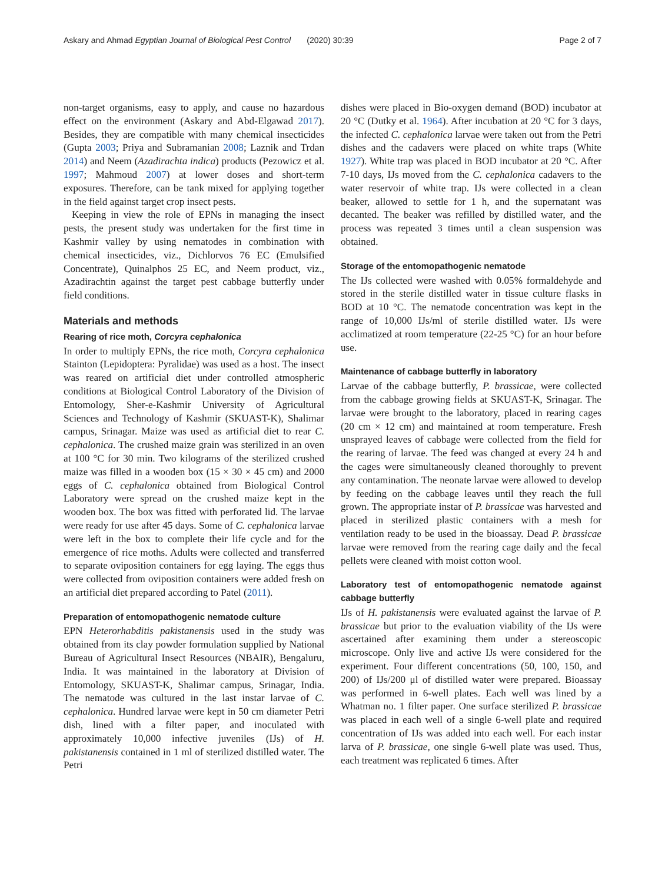Askary and Ahmad Egyptian Journal of Biological Pest Control (2020) 30:39 Page 2 of 7
non-target organisms, easy to apply, and cause no hazardous effect on the environment (Askary and Abd-Elgawad 2017). Besides, they are compatible with many chemical insecticides (Gupta 2003; Priya and Subramanian 2008; Laznik and Trdan 2014) and Neem (Azadirachta indica) products (Pezowicz et al. 1997; Mahmoud 2007) at lower doses and short-term exposures. Therefore, can be tank mixed for applying together in the field against target crop insect pests.
Keeping in view the role of EPNs in managing the insect pests, the present study was undertaken for the first time in Kashmir valley by using nematodes in combination with chemical insecticides, viz., Dichlorvos 76 EC (Emulsified Concentrate), Quinalphos 25 EC, and Neem product, viz., Azadirachtin against the target pest cabbage butterfly under field conditions.
Materials and methods
Rearing of rice moth, Corcyra cephalonica
In order to multiply EPNs, the rice moth, Corcyra cephalonica Stainton (Lepidoptera: Pyralidae) was used as a host. The insect was reared on artificial diet under controlled atmospheric conditions at Biological Control Laboratory of the Division of Entomology, Sher-e-Kashmir University of Agricultural Sciences and Technology of Kashmir (SKUAST-K), Shalimar campus, Srinagar. Maize was used as artificial diet to rear C. cephalonica. The crushed maize grain was sterilized in an oven at 100 °C for 30 min. Two kilograms of the sterilized crushed maize was filled in a wooden box (15 × 30 × 45 cm) and 2000 eggs of C. cephalonica obtained from Biological Control Laboratory were spread on the crushed maize kept in the wooden box. The box was fitted with perforated lid. The larvae were ready for use after 45 days. Some of C. cephalonica larvae were left in the box to complete their life cycle and for the emergence of rice moths. Adults were collected and transferred to separate oviposition containers for egg laying. The eggs thus were collected from oviposition containers were added fresh on an artificial diet prepared according to Patel (2011).
Preparation of entomopathogenic nematode culture
EPN Heterorhabditis pakistanensis used in the study was obtained from its clay powder formulation supplied by National Bureau of Agricultural Insect Resources (NBAIR), Bengaluru, India. It was maintained in the laboratory at Division of Entomology, SKUAST-K, Shalimar campus, Srinagar, India. The nematode was cultured in the last instar larvae of C. cephalonica. Hundred larvae were kept in 50 cm diameter Petri dish, lined with a filter paper, and inoculated with approximately 10,000 infective juveniles (IJs) of H. pakistanensis contained in 1 ml of sterilized distilled water. The Petri
dishes were placed in Bio-oxygen demand (BOD) incubator at 20 °C (Dutky et al. 1964). After incubation at 20 °C for 3 days, the infected C. cephalonica larvae were taken out from the Petri dishes and the cadavers were placed on white traps (White 1927). White trap was placed in BOD incubator at 20 °C. After 7-10 days, IJs moved from the C. cephalonica cadavers to the water reservoir of white trap. IJs were collected in a clean beaker, allowed to settle for 1 h, and the supernatant was decanted. The beaker was refilled by distilled water, and the process was repeated 3 times until a clean suspension was obtained.
Storage of the entomopathogenic nematode
The IJs collected were washed with 0.05% formaldehyde and stored in the sterile distilled water in tissue culture flasks in BOD at 10 °C. The nematode concentration was kept in the range of 10,000 IJs/ml of sterile distilled water. IJs were acclimatized at room temperature (22-25 °C) for an hour before use.
Maintenance of cabbage butterfly in laboratory
Larvae of the cabbage butterfly, P. brassicae, were collected from the cabbage growing fields at SKUAST-K, Srinagar. The larvae were brought to the laboratory, placed in rearing cages (20 cm × 12 cm) and maintained at room temperature. Fresh unsprayed leaves of cabbage were collected from the field for the rearing of larvae. The feed was changed at every 24 h and the cages were simultaneously cleaned thoroughly to prevent any contamination. The neonate larvae were allowed to develop by feeding on the cabbage leaves until they reach the full grown. The appropriate instar of P. brassicae was harvested and placed in sterilized plastic containers with a mesh for ventilation ready to be used in the bioassay. Dead P. brassicae larvae were removed from the rearing cage daily and the fecal pellets were cleaned with moist cotton wool.
Laboratory test of entomopathogenic nematode against cabbage butterfly
IJs of H. pakistanensis were evaluated against the larvae of P. brassicae but prior to the evaluation viability of the IJs were ascertained after examining them under a stereoscopic microscope. Only live and active IJs were considered for the experiment. Four different concentrations (50, 100, 150, and 200) of IJs/200 μl of distilled water were prepared. Bioassay was performed in 6-well plates. Each well was lined by a Whatman no. 1 filter paper. One surface sterilized P. brassicae was placed in each well of a single 6-well plate and required concentration of IJs was added into each well. For each instar larva of P. brassicae, one single 6-well plate was used. Thus, each treatment was replicated 6 times. After